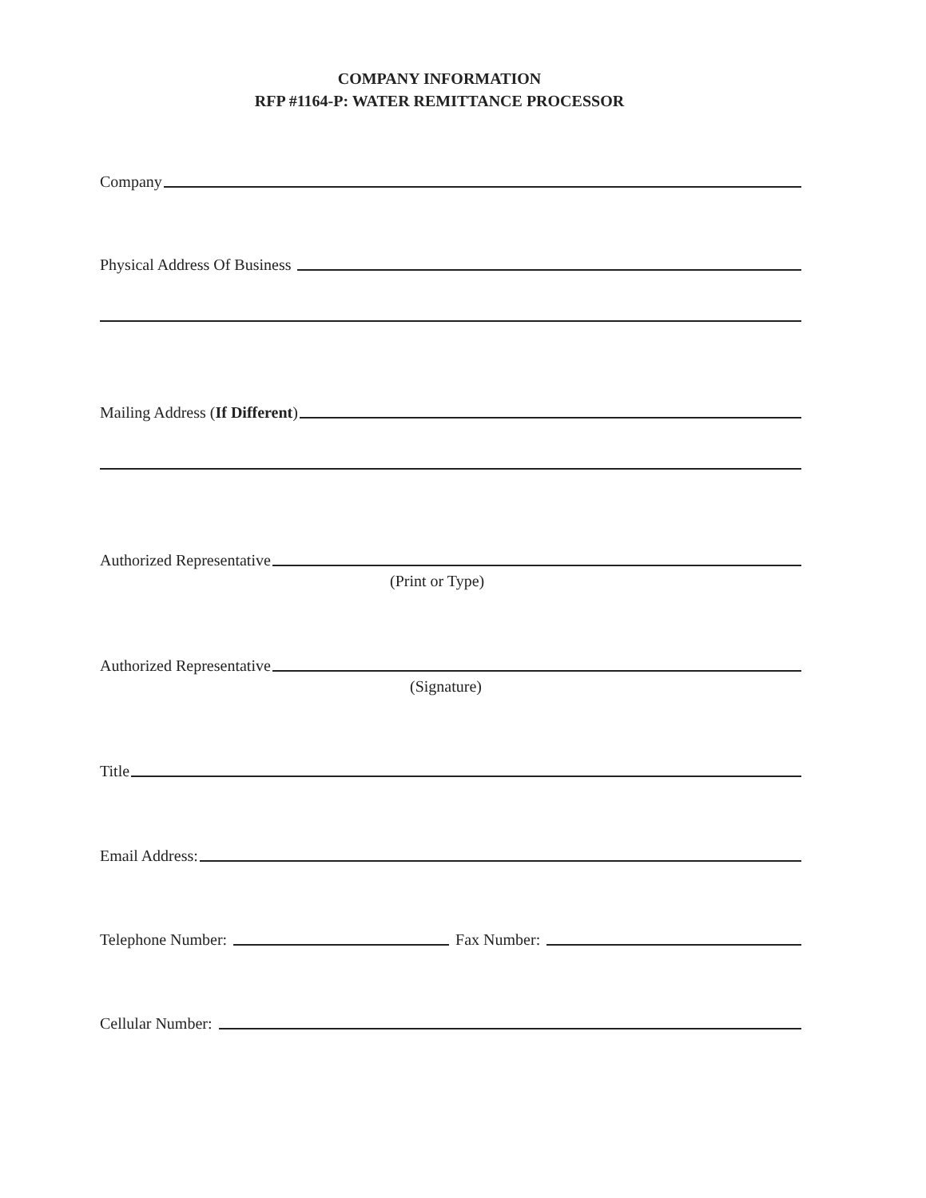COMPANY INFORMATION
RFP #1164-P: WATER REMITTANCE PROCESSOR
Company
Physical Address Of Business
Mailing Address (If Different)
Authorized Representative
(Print or Type)
Authorized Representative
(Signature)
Title
Email Address:
Telephone Number: Fax Number:
Cellular Number: